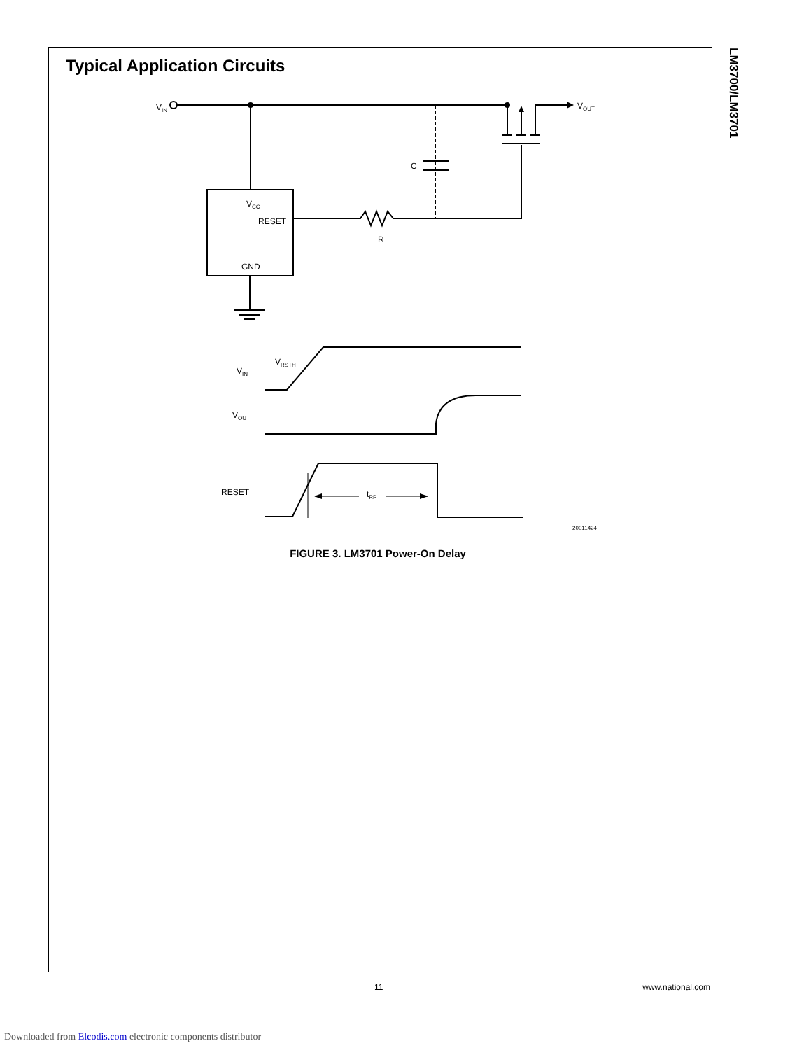Typical Application Circuits
LM3700/LM3701
VIN
VOUT
C
VCC
RESET
GND
R
VRSTH
VIN
VOUT
RESET
tRP
20011424
FIGURE 3. LM3701 Power-On Delay
11 www.national.com
Downloaded from Elcodis.com electronic components distributor